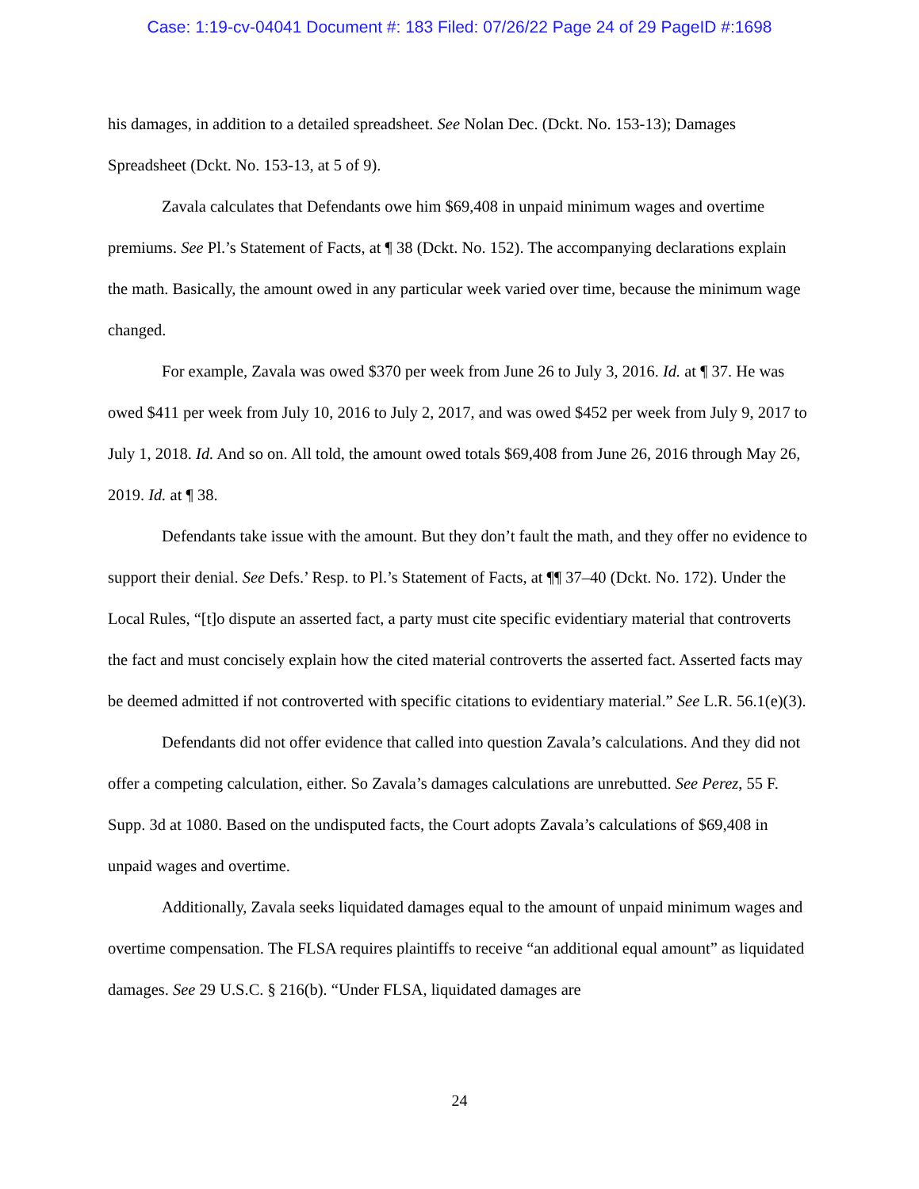Case: 1:19-cv-04041 Document #: 183 Filed: 07/26/22 Page 24 of 29 PageID #:1698
his damages, in addition to a detailed spreadsheet. See Nolan Dec. (Dckt. No. 153-13); Damages Spreadsheet (Dckt. No. 153-13, at 5 of 9).
Zavala calculates that Defendants owe him $69,408 in unpaid minimum wages and overtime premiums. See Pl.’s Statement of Facts, at ¶ 38 (Dckt. No. 152). The accompanying declarations explain the math. Basically, the amount owed in any particular week varied over time, because the minimum wage changed.
For example, Zavala was owed $370 per week from June 26 to July 3, 2016. Id. at ¶ 37. He was owed $411 per week from July 10, 2016 to July 2, 2017, and was owed $452 per week from July 9, 2017 to July 1, 2018. Id. And so on. All told, the amount owed totals $69,408 from June 26, 2016 through May 26, 2019. Id. at ¶ 38.
Defendants take issue with the amount. But they don’t fault the math, and they offer no evidence to support their denial. See Defs.’ Resp. to Pl.’s Statement of Facts, at ¶¶ 37–40 (Dckt. No. 172). Under the Local Rules, “[t]o dispute an asserted fact, a party must cite specific evidentiary material that controverts the fact and must concisely explain how the cited material controverts the asserted fact. Asserted facts may be deemed admitted if not controverted with specific citations to evidentiary material.” See L.R. 56.1(e)(3).
Defendants did not offer evidence that called into question Zavala’s calculations. And they did not offer a competing calculation, either. So Zavala’s damages calculations are unrebutted. See Perez, 55 F. Supp. 3d at 1080. Based on the undisputed facts, the Court adopts Zavala’s calculations of $69,408 in unpaid wages and overtime.
Additionally, Zavala seeks liquidated damages equal to the amount of unpaid minimum wages and overtime compensation. The FLSA requires plaintiffs to receive “an additional equal amount” as liquidated damages. See 29 U.S.C. § 216(b). “Under FLSA, liquidated damages are
24